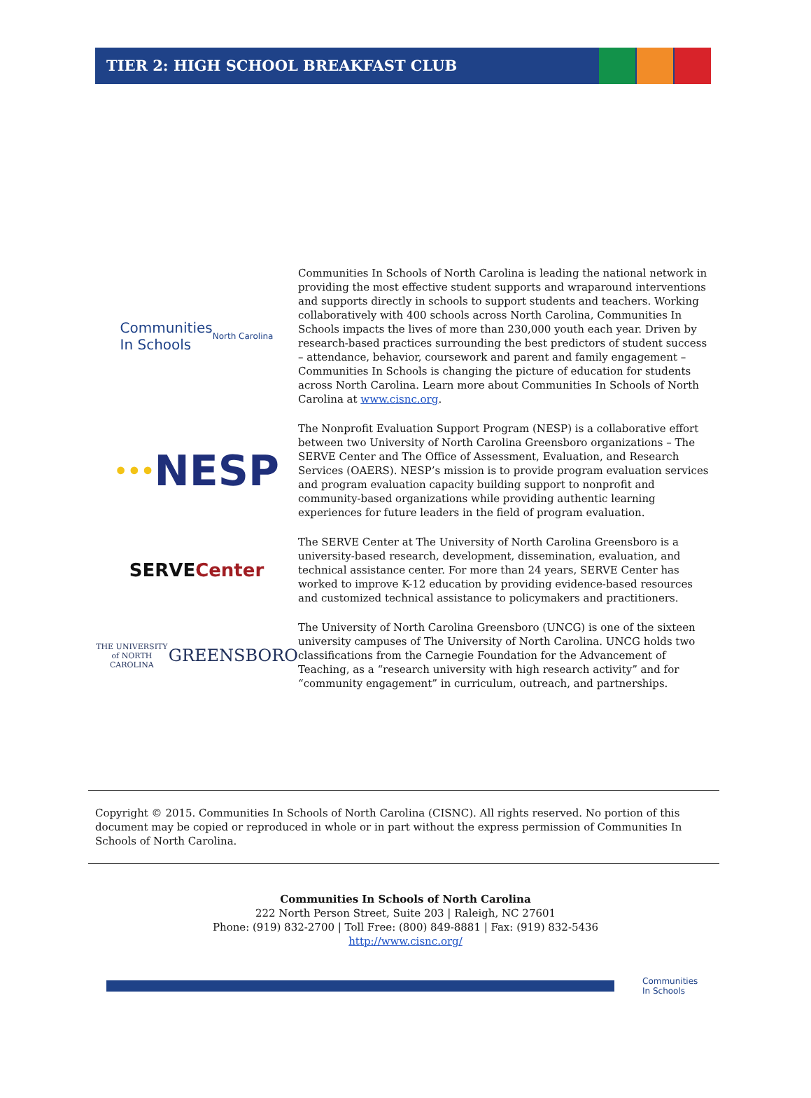TIER 2: HIGH SCHOOL BREAKFAST CLUB
Communities
In Schools
North Carolina
Communities In Schools of North Carolina is leading the national network in providing the most effective student supports and wraparound interventions and supports directly in schools to support students and teachers. Working collaboratively with 400 schools across North Carolina, Communities In Schools impacts the lives of more than 230,000 youth each year. Driven by research-based practices surrounding the best predictors of student success – attendance, behavior, coursework and parent and family engagement – Communities In Schools is changing the picture of education for students across North Carolina. Learn more about Communities In Schools of North Carolina at www.cisnc.org.
••• NESP
The Nonprofit Evaluation Support Program (NESP) is a collaborative effort between two University of North Carolina Greensboro organizations – The SERVE Center and The Office of Assessment, Evaluation, and Research Services (OAERS). NESP’s mission is to provide program evaluation services and program evaluation capacity building support to nonprofit and community-based organizations while providing authentic learning experiences for future leaders in the field of program evaluation.
SERVE Center
The SERVE Center at The University of North Carolina Greensboro is a university-based research, development, dissemination, evaluation, and technical assistance center. For more than 24 years, SERVE Center has worked to improve K-12 education by providing evidence-based resources and customized technical assistance to policymakers and practitioners.
THE UNIVERSITY of NORTH CAROLINA
GREENSBORO
The University of North Carolina Greensboro (UNCG) is one of the sixteen university campuses of The University of North Carolina. UNCG holds two classifications from the Carnegie Foundation for the Advancement of Teaching, as a “research university with high research activity” and for “community engagement” in curriculum, outreach, and partnerships.
Copyright © 2015. Communities In Schools of North Carolina (CISNC). All rights reserved. No portion of this document may be copied or reproduced in whole or in part without the express permission of Communities In Schools of North Carolina.
Communities In Schools of North Carolina
222 North Person Street, Suite 203 | Raleigh, NC 27601
Phone: (919) 832-2700 | Toll Free: (800) 849-8881 | Fax: (919) 832-5436
http://www.cisnc.org/
Communities
In Schools